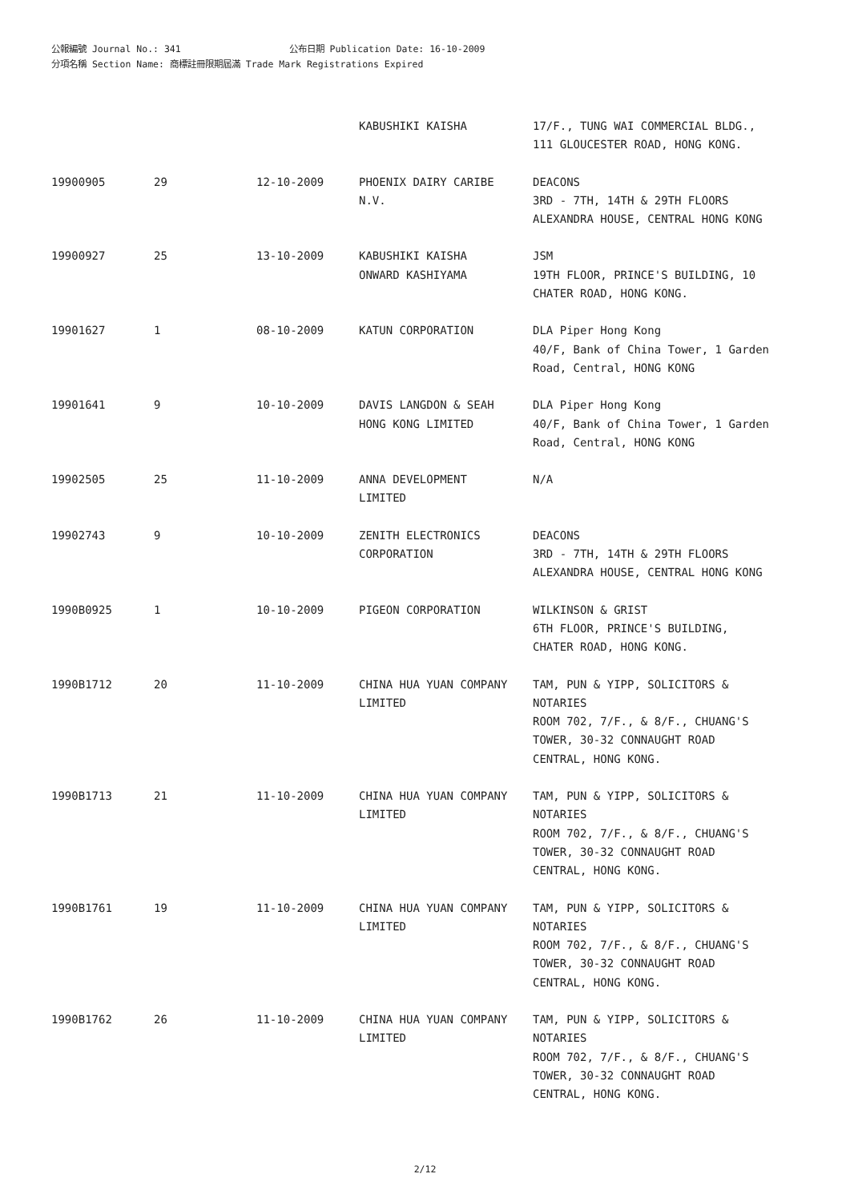公報編號 Journal No.: 341 公布日期 Publication Date: 16-10-2009
分項名稱 Section Name: 商標註冊限期屆滿 Trade Mark Registrations Expired
| | | | KABUSHIKI KAISHA | 17/F., TUNG WAI COMMERCIAL BLDG., 111 GLOUCESTER ROAD, HONG KONG. |
| 19900905 | 29 | 12-10-2009 | PHOENIX DAIRY CARIBE N.V. | DEACONS 3RD - 7TH, 14TH & 29TH FLOORS ALEXANDRA HOUSE, CENTRAL HONG KONG |
| 19900927 | 25 | 13-10-2009 | KABUSHIKI KAISHA ONWARD KASHIYAMA | JSM 19TH FLOOR, PRINCE'S BUILDING, 10 CHATER ROAD, HONG KONG. |
| 19901627 | 1 | 08-10-2009 | KATUN CORPORATION | DLA Piper Hong Kong 40/F, Bank of China Tower, 1 Garden Road, Central, HONG KONG |
| 19901641 | 9 | 10-10-2009 | DAVIS LANGDON & SEAH HONG KONG LIMITED | DLA Piper Hong Kong 40/F, Bank of China Tower, 1 Garden Road, Central, HONG KONG |
| 19902505 | 25 | 11-10-2009 | ANNA DEVELOPMENT LIMITED | N/A |
| 19902743 | 9 | 10-10-2009 | ZENITH ELECTRONICS CORPORATION | DEACONS 3RD - 7TH, 14TH & 29TH FLOORS ALEXANDRA HOUSE, CENTRAL HONG KONG |
| 1990B0925 | 1 | 10-10-2009 | PIGEON CORPORATION | WILKINSON & GRIST 6TH FLOOR, PRINCE'S BUILDING, CHATER ROAD, HONG KONG. |
| 1990B1712 | 20 | 11-10-2009 | CHINA HUA YUAN COMPANY LIMITED | TAM, PUN & YIPP, SOLICITORS & NOTARIES ROOM 702, 7/F., & 8/F., CHUANG'S TOWER, 30-32 CONNAUGHT ROAD CENTRAL, HONG KONG. |
| 1990B1713 | 21 | 11-10-2009 | CHINA HUA YUAN COMPANY LIMITED | TAM, PUN & YIPP, SOLICITORS & NOTARIES ROOM 702, 7/F., & 8/F., CHUANG'S TOWER, 30-32 CONNAUGHT ROAD CENTRAL, HONG KONG. |
| 1990B1761 | 19 | 11-10-2009 | CHINA HUA YUAN COMPANY LIMITED | TAM, PUN & YIPP, SOLICITORS & NOTARIES ROOM 702, 7/F., & 8/F., CHUANG'S TOWER, 30-32 CONNAUGHT ROAD CENTRAL, HONG KONG. |
| 1990B1762 | 26 | 11-10-2009 | CHINA HUA YUAN COMPANY LIMITED | TAM, PUN & YIPP, SOLICITORS & NOTARIES ROOM 702, 7/F., & 8/F., CHUANG'S TOWER, 30-32 CONNAUGHT ROAD CENTRAL, HONG KONG. |
2/12